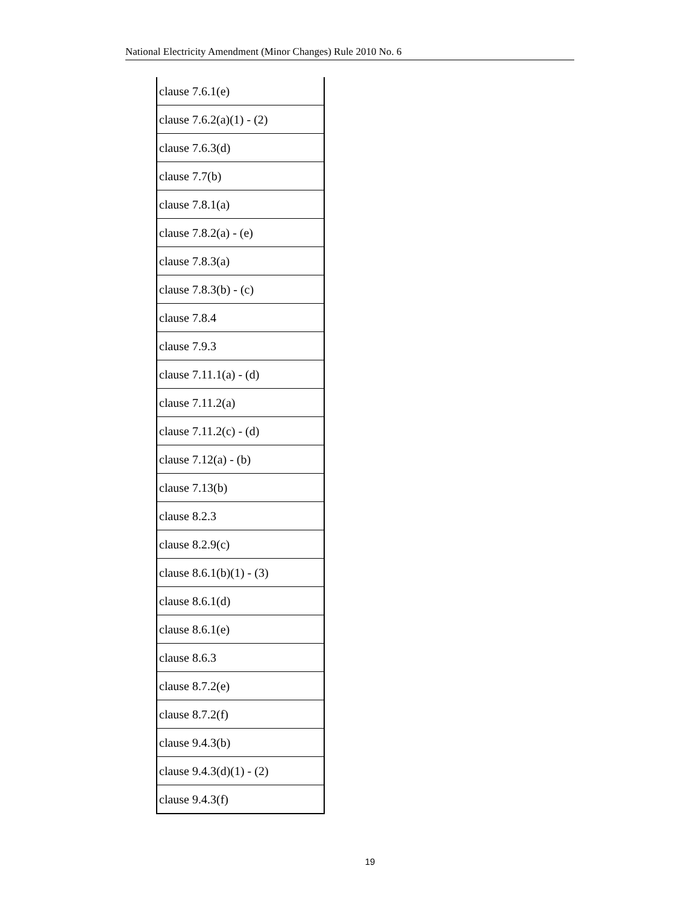National Electricity Amendment (Minor Changes) Rule 2010 No. 6
| clause 7.6.1(e) |
| clause 7.6.2(a)(1) - (2) |
| clause 7.6.3(d) |
| clause 7.7(b) |
| clause 7.8.1(a) |
| clause 7.8.2(a) - (e) |
| clause 7.8.3(a) |
| clause 7.8.3(b) - (c) |
| clause 7.8.4 |
| clause 7.9.3 |
| clause 7.11.1(a) - (d) |
| clause 7.11.2(a) |
| clause 7.11.2(c) - (d) |
| clause 7.12(a) - (b) |
| clause 7.13(b) |
| clause 8.2.3 |
| clause 8.2.9(c) |
| clause 8.6.1(b)(1) - (3) |
| clause 8.6.1(d) |
| clause 8.6.1(e) |
| clause 8.6.3 |
| clause 8.7.2(e) |
| clause 8.7.2(f) |
| clause 9.4.3(b) |
| clause 9.4.3(d)(1) - (2) |
| clause 9.4.3(f) |
19